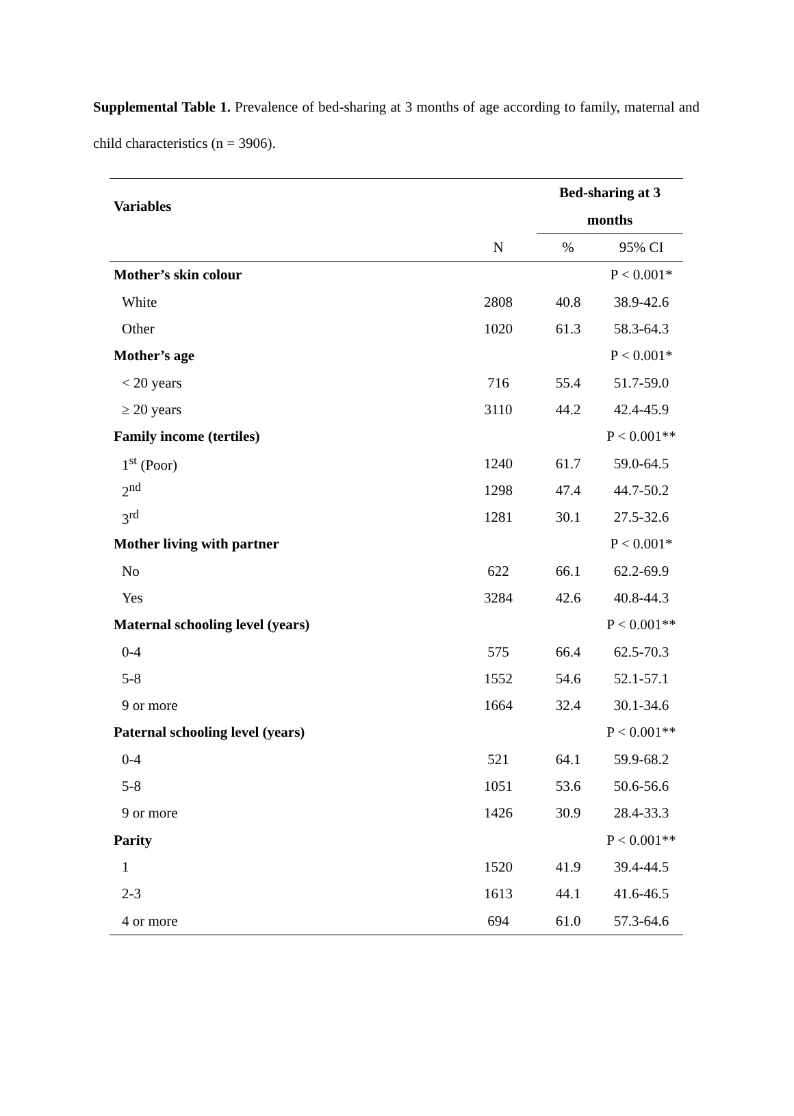Supplemental Table 1. Prevalence of bed-sharing at 3 months of age according to family, maternal and child characteristics (n = 3906).
| Variables | | Bed-sharing at 3 months | |
| --- | --- | --- | --- |
| | N | % | 95% CI |
| Mother’s skin colour | | | P < 0.001* |
| White | 2808 | 40.8 | 38.9-42.6 |
| Other | 1020 | 61.3 | 58.3-64.3 |
| Mother’s age | | | P < 0.001* |
| < 20 years | 716 | 55.4 | 51.7-59.0 |
| ≥ 20 years | 3110 | 44.2 | 42.4-45.9 |
| Family income (tertiles) | | | P < 0.001** |
| 1<sup>st</sup> (Poor) | 1240 | 61.7 | 59.0-64.5 |
| 2<sup>nd</sup> | 1298 | 47.4 | 44.7-50.2 |
| 3<sup>rd</sup> | 1281 | 30.1 | 27.5-32.6 |
| Mother living with partner | | | P < 0.001* |
| No | 622 | 66.1 | 62.2-69.9 |
| Yes | 3284 | 42.6 | 40.8-44.3 |
| Maternal schooling level (years) | | | P < 0.001** |
| 0-4 | 575 | 66.4 | 62.5-70.3 |
| 5-8 | 1552 | 54.6 | 52.1-57.1 |
| 9 or more | 1664 | 32.4 | 30.1-34.6 |
| Paternal schooling level (years) | | | P < 0.001** |
| 0-4 | 521 | 64.1 | 59.9-68.2 |
| 5-8 | 1051 | 53.6 | 50.6-56.6 |
| 9 or more | 1426 | 30.9 | 28.4-33.3 |
| Parity | | | P < 0.001** |
| 1 | 1520 | 41.9 | 39.4-44.5 |
| 2-3 | 1613 | 44.1 | 41.6-46.5 |
| 4 or more | 694 | 61.0 | 57.3-64.6 |